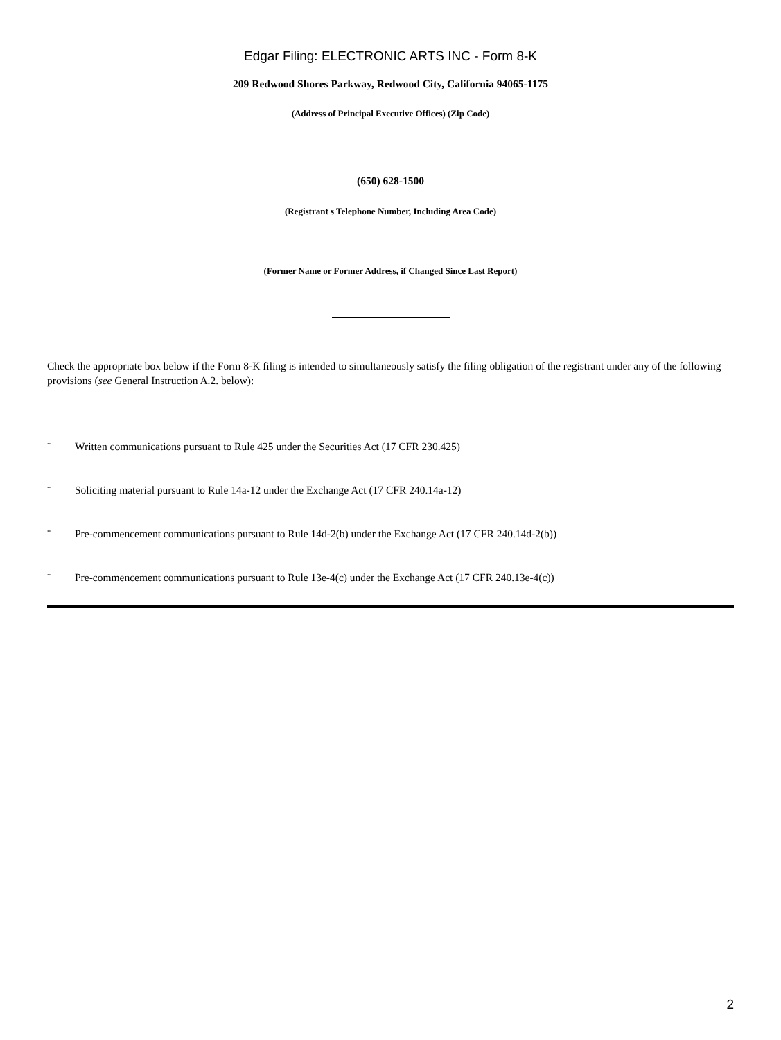Edgar Filing: ELECTRONIC ARTS INC - Form 8-K
209 Redwood Shores Parkway, Redwood City, California 94065-1175
(Address of Principal Executive Offices) (Zip Code)
(650) 628-1500
(Registrant s Telephone Number, Including Area Code)
(Former Name or Former Address, if Changed Since Last Report)
Check the appropriate box below if the Form 8-K filing is intended to simultaneously satisfy the filing obligation of the registrant under any of the following provisions (see General Instruction A.2. below):
¨ Written communications pursuant to Rule 425 under the Securities Act (17 CFR 230.425)
¨ Soliciting material pursuant to Rule 14a-12 under the Exchange Act (17 CFR 240.14a-12)
¨ Pre-commencement communications pursuant to Rule 14d-2(b) under the Exchange Act (17 CFR 240.14d-2(b))
¨ Pre-commencement communications pursuant to Rule 13e-4(c) under the Exchange Act (17 CFR 240.13e-4(c))
2